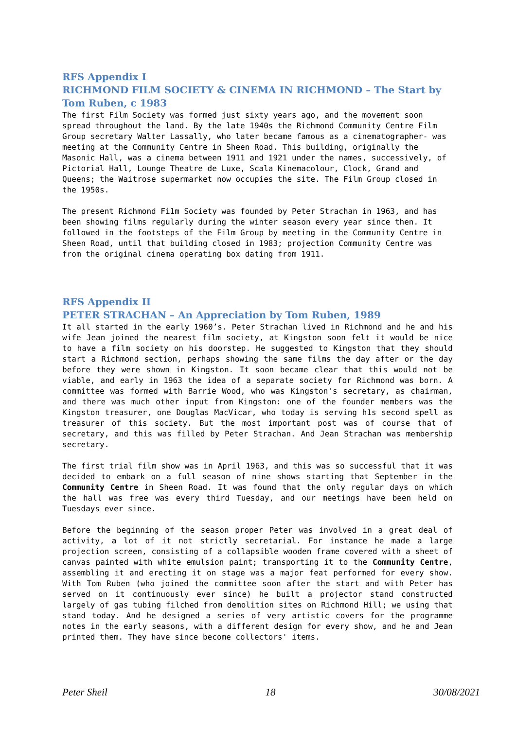RFS Appendix I
RICHMOND FILM SOCIETY & CINEMA IN RICHMOND – The Start by Tom Ruben, c 1983
The first Film Society was formed just sixty years ago, and the movement soon spread throughout the land. By the late 1940s the Richmond Community Centre Film Group secretary Walter Lassally, who later became famous as a cinematographer- was meeting at the Community Centre in Sheen Road. This building, originally the Masonic Hall, was a cinema between 1911 and 1921 under the names, successively, of Pictorial Hall, Lounge Theatre de Luxe, Scala Kinemacolour, Clock, Grand and Queens; the Waitrose supermarket now occupies the site. The Film Group closed in the 1950s.
The present Richmond Fi1m Society was founded by Peter Strachan in 1963, and has been showing films regularly during the winter season every year since then. It followed in the footsteps of the Film Group by meeting in the Community Centre in Sheen Road, until that building closed in 1983; projection Community Centre was from the original cinema operating box dating from 1911.
RFS Appendix II
PETER STRACHAN – An Appreciation by Tom Ruben, 1989
It all started in the early 1960’s. Peter Strachan lived in Richmond and he and his wife Jean joined the nearest film society, at Kingston soon felt it would be nice to have a film society on his doorstep. He suggested to Kingston that they should start a Richmond section, perhaps showing the same films the day after or the day before they were shown in Kingston. It soon became clear that this would not be viable, and early in 1963 the idea of a separate society for Richmond was born. A committee was formed with Barrie Wood, who was Kingston's secretary, as chairman, and there was much other input from Kingston: one of the founder members was the Kingston treasurer, one Douglas MacVicar, who today is serving h1s second spell as treasurer of this society. But the most important post was of course that of secretary, and this was filled by Peter Strachan. And Jean Strachan was membership secretary.
The first trial film show was in April 1963, and this was so successful that it was decided to embark on a full season of nine shows starting that September in the Community Centre in Sheen Road. It was found that the only regular days on which the hall was free was every third Tuesday, and our meetings have been held on Tuesdays ever since.
Before the beginning of the season proper Peter was involved in a great deal of activity, a lot of it not strictly secretarial. For instance he made a large projection screen, consisting of a collapsible wooden frame covered with a sheet of canvas painted with white emulsion paint; transporting it to the Community Centre, assembling it and erecting it on stage was a major feat performed for every show. With Tom Ruben (who joined the committee soon after the start and with Peter has served on it continuously ever since) he built a projector stand constructed largely of gas tubing filched from demolition sites on Richmond Hill; we using that stand today. And he designed a series of very artistic covers for the programme notes in the early seasons, with a different design for every show, and he and Jean printed them. They have since become collectors' items.
Peter Sheil 18 30/08/2021